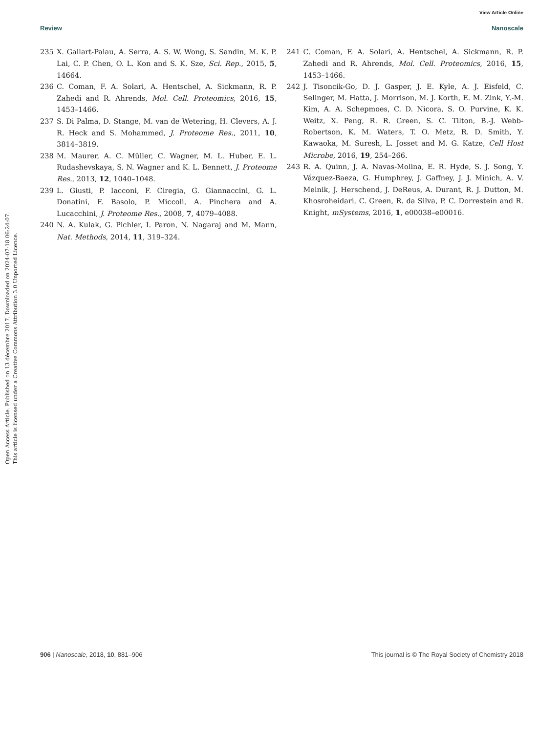View Article Online
Review Nanoscale
Open Access Article. Published on 13 décembre 2017. Downloaded on 2024-07-18 06:24:07.
This article is licensed under a Creative Commons Attribution 3.0 Unported Licence.
235 X. Gallart-Palau, A. Serra, A. S. W. Wong, S. Sandin, M. K. P. Lai, C. P. Chen, O. L. Kon and S. K. Sze, Sci. Rep., 2015, 5, 14664.
236 C. Coman, F. A. Solari, A. Hentschel, A. Sickmann, R. P. Zahedi and R. Ahrends, Mol. Cell. Proteomics, 2016, 15, 1453–1466.
237 S. Di Palma, D. Stange, M. van de Wetering, H. Clevers, A. J. R. Heck and S. Mohammed, J. Proteome Res., 2011, 10, 3814–3819.
238 M. Maurer, A. C. Müller, C. Wagner, M. L. Huber, E. L. Rudashevskaya, S. N. Wagner and K. L. Bennett, J. Proteome Res., 2013, 12, 1040–1048.
239 L. Giusti, P. Iacconi, F. Ciregia, G. Giannaccini, G. L. Donatini, F. Basolo, P. Miccoli, A. Pinchera and A. Lucacchini, J. Proteome Res., 2008, 7, 4079–4088.
240 N. A. Kulak, G. Pichler, I. Paron, N. Nagaraj and M. Mann, Nat. Methods, 2014, 11, 319–324.
241 C. Coman, F. A. Solari, A. Hentschel, A. Sickmann, R. P. Zahedi and R. Ahrends, Mol. Cell. Proteomics, 2016, 15, 1453–1466.
242 J. Tisoncik-Go, D. J. Gasper, J. E. Kyle, A. J. Eisfeld, C. Selinger, M. Hatta, J. Morrison, M. J. Korth, E. M. Zink, Y.-M. Kim, A. A. Schepmoes, C. D. Nicora, S. O. Purvine, K. K. Weitz, X. Peng, R. R. Green, S. C. Tilton, B.-J. Webb-Robertson, K. M. Waters, T. O. Metz, R. D. Smith, Y. Kawaoka, M. Suresh, L. Josset and M. G. Katze, Cell Host Microbe, 2016, 19, 254–266.
243 R. A. Quinn, J. A. Navas-Molina, E. R. Hyde, S. J. Song, Y. Vázquez-Baeza, G. Humphrey, J. Gaffney, J. J. Minich, A. V. Melnik, J. Herschend, J. DeReus, A. Durant, R. J. Dutton, M. Khosroheidari, C. Green, R. da Silva, P. C. Dorrestein and R. Knight, mSystems, 2016, 1, e00038–e00016.
906 | Nanoscale, 2018, 10, 881–906 This journal is © The Royal Society of Chemistry 2018